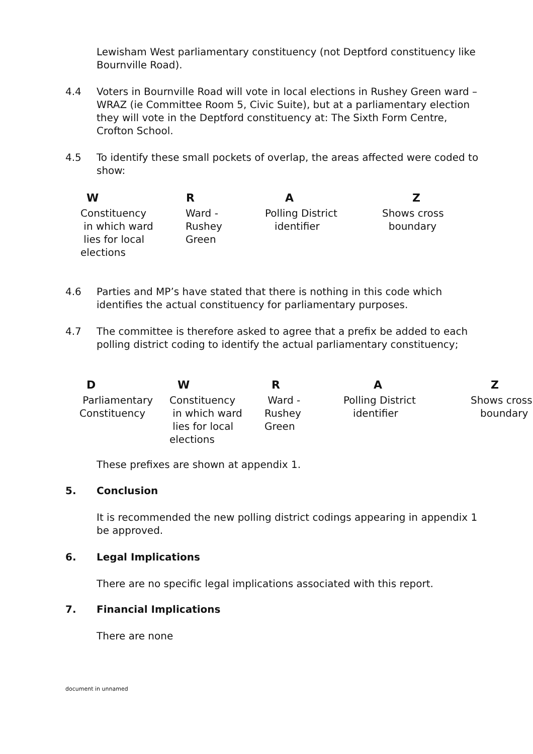Lewisham West parliamentary constituency (not Deptford constituency like Bournville Road).
4.4
Voters in Bournville Road will vote in local elections in Rushey Green ward – WRAZ (ie Committee Room 5, Civic Suite), but at a parliamentary election they will vote in the Deptford constituency at: The Sixth Form Centre, Crofton School.
4.5
To identify these small pockets of overlap, the areas affected were coded to show:
| W | R | A | Z |
| --- | --- | --- | --- |
| Constituency in which ward lies for local elections | Ward - Rushey Green | Polling District identifier | Shows cross boundary |
4.6
Parties and MP’s have stated that there is nothing in this code which identifies the actual constituency for parliamentary purposes.
4.7
The committee is therefore asked to agree that a prefix be added to each polling district coding to identify the actual parliamentary constituency;
| D | W | R | A | Z |
| --- | --- | --- | --- | --- |
| Parliamentary Constituency | Constituency in which ward lies for local elections | Ward - Rushey Green | Polling District identifier | Shows cross boundary |
These prefixes are shown at appendix 1.
5. Conclusion
It is recommended the new polling district codings appearing in appendix 1 be approved.
6. Legal Implications
There are no specific legal implications associated with this report.
7. Financial Implications
There are none
document in unnamed